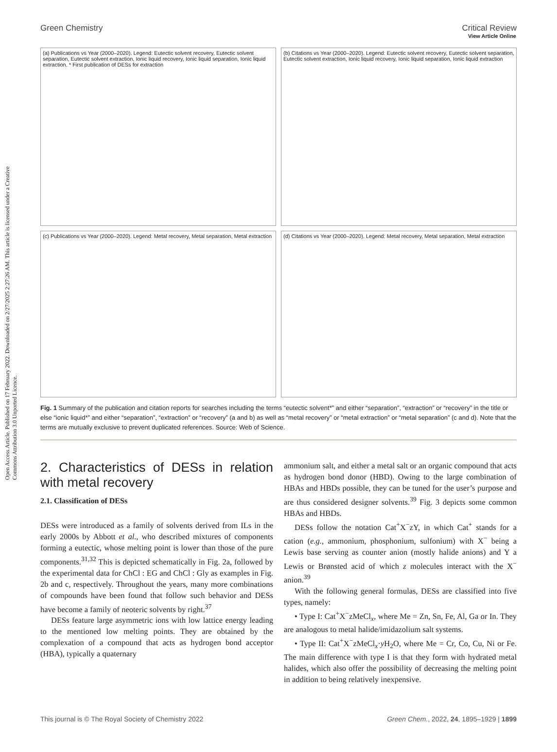View Article Online
Open Access Article. Published on 17 February 2022. Downloaded on 2/27/2025 2:27:26 AM. This article is licensed under a Creative Commons Attribution 3.0 Unported Licence.
Green Chemistry Critical Review
(a) Publications vs Year (2000–2020). Legend: Eutectic solvent recovery, Eutectic solvent separation, Eutectic solvent extraction, Ionic liquid recovery, Ionic liquid separation, Ionic liquid extraction. * First publication of DESs for extraction
(b) Citations vs Year (2000–2020). Legend: Eutectic solvent recovery, Eutectic solvent separation, Eutectic solvent extraction, Ionic liquid recovery, Ionic liquid separation, Ionic liquid extraction
(c) Publications vs Year (2000–2020). Legend: Metal recovery, Metal separation, Metal extraction
(d) Citations vs Year (2000–2020). Legend: Metal recovery, Metal separation, Metal extraction
Fig. 1 Summary of the publication and citation reports for searches including the terms “eutectic solvent*” and either “separation”, “extraction” or “recovery” in the title or else “ionic liquid*” and either “separation”, “extraction” or “recovery” (a and b) as well as “metal recovery” or “metal extraction” or “metal separation” (c and d). Note that the terms are mutually exclusive to prevent duplicated references. Source: Web of Science.
2. Characteristics of DESs in relation with metal recovery
2.1. Classification of DESs
DESs were introduced as a family of solvents derived from ILs in the early 2000s by Abbott et al., who described mixtures of components forming a eutectic, whose melting point is lower than those of the pure components.<sup>31,32</sup> This is depicted schematically in Fig. 2a, followed by the experimental data for ChCl : EG and ChCl : Gly as examples in Fig. 2b and c, respectively. Throughout the years, many more combinations of compounds have been found that follow such behavior and DESs have become a family of neoteric solvents by right.<sup>37</sup>
DESs feature large asymmetric ions with low lattice energy leading to the mentioned low melting points. They are obtained by the complexation of a compound that acts as hydrogen bond acceptor (HBA), typically a quaternary
ammonium salt, and either a metal salt or an organic compound that acts as hydrogen bond donor (HBD). Owing to the large combination of HBAs and HBDs possible, they can be tuned for the user’s purpose and are thus considered designer solvents.<sup>39</sup> Fig. 3 depicts some common HBAs and HBDs.
DESs follow the notation Cat<sup>+</sup>X<sup>−</sup>zY, in which Cat<sup>+</sup> stands for a cation (e.g., ammonium, phosphonium, sulfonium) with X<sup>−</sup> being a Lewis base serving as counter anion (mostly halide anions) and Y a Lewis or Brønsted acid of which z molecules interact with the X<sup>−</sup> anion.<sup>39</sup>
With the following general formulas, DESs are classified into five types, namely:
• Type I: Cat<sup>+</sup>X<sup>−</sup>zMeCl<sub>x</sub>, where Me = Zn, Sn, Fe, Al, Ga or In. They are analogous to metal halide/imidazolium salt systems.
• Type II: Cat<sup>+</sup>X<sup>−</sup>zMeCl<sub>x</sub>·y H<sub>2</sub>O, where Me = Cr, Co, Cu, Ni or Fe. The main difference with type I is that they form with hydrated metal halides, which also offer the possibility of decreasing the melting point in addition to being relatively inexpensive.
This journal is © The Royal Society of Chemistry 2022 Green Chem., 2022, 24, 1895–1929 | 1899